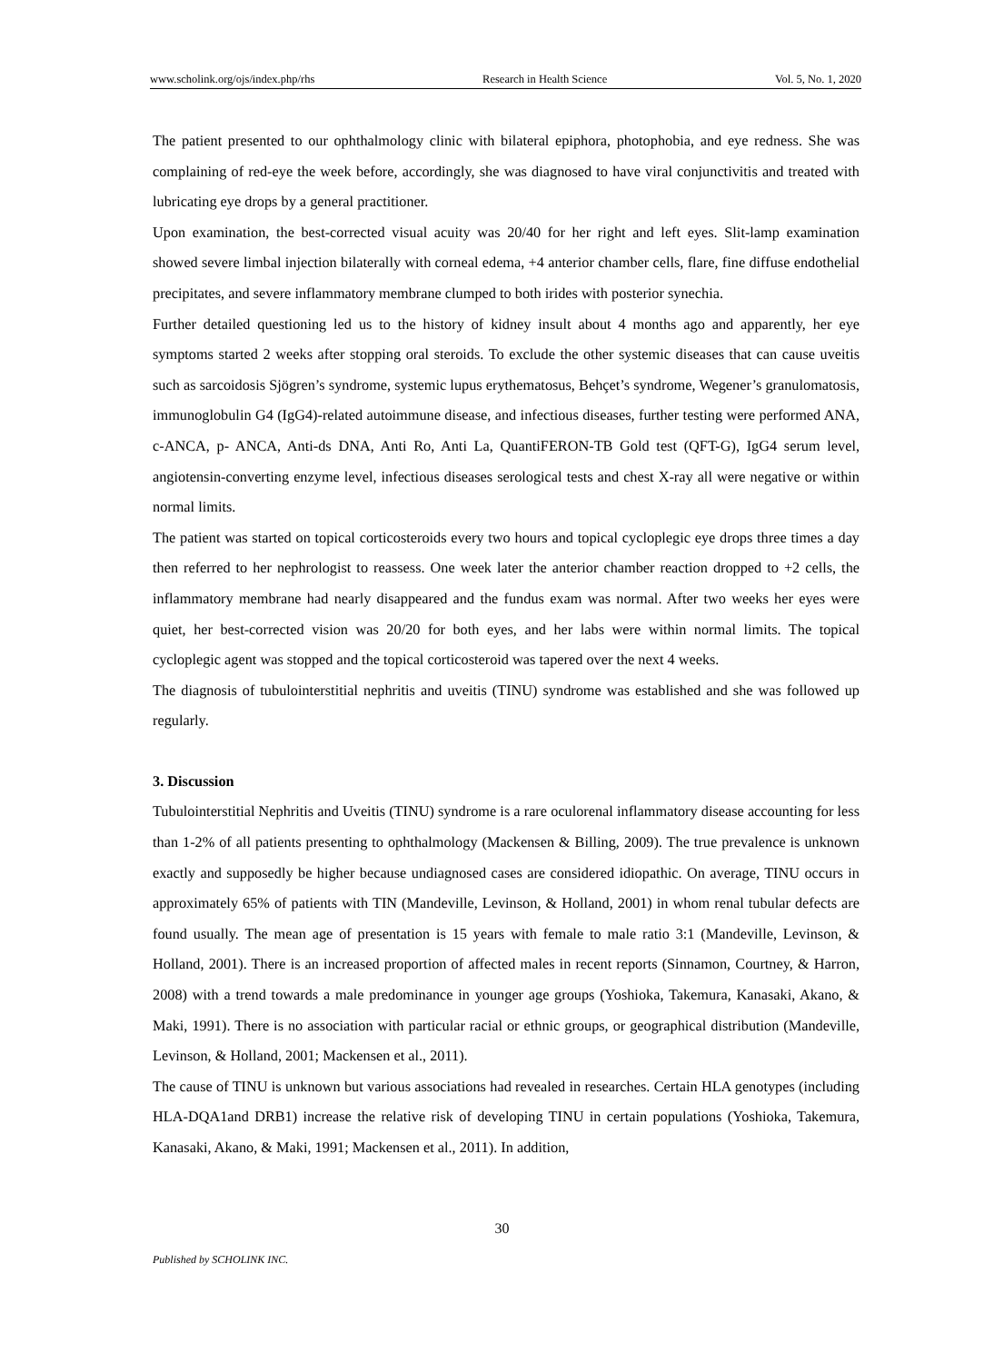www.scholink.org/ojs/index.php/rhs Research in Health Science Vol. 5, No. 1, 2020
The patient presented to our ophthalmology clinic with bilateral epiphora, photophobia, and eye redness. She was complaining of red-eye the week before, accordingly, she was diagnosed to have viral conjunctivitis and treated with lubricating eye drops by a general practitioner.
Upon examination, the best-corrected visual acuity was 20/40 for her right and left eyes. Slit-lamp examination showed severe limbal injection bilaterally with corneal edema, +4 anterior chamber cells, flare, fine diffuse endothelial precipitates, and severe inflammatory membrane clumped to both irides with posterior synechia.
Further detailed questioning led us to the history of kidney insult about 4 months ago and apparently, her eye symptoms started 2 weeks after stopping oral steroids. To exclude the other systemic diseases that can cause uveitis such as sarcoidosis Sjögren’s syndrome, systemic lupus erythematosus, Behçet’s syndrome, Wegener’s granulomatosis, immunoglobulin G4 (IgG4)-related autoimmune disease, and infectious diseases, further testing were performed ANA, c-ANCA, p- ANCA, Anti-ds DNA, Anti Ro, Anti La, QuantiFERON-TB Gold test (QFT-G), IgG4 serum level, angiotensin-converting enzyme level, infectious diseases serological tests and chest X-ray all were negative or within normal limits.
The patient was started on topical corticosteroids every two hours and topical cycloplegic eye drops three times a day then referred to her nephrologist to reassess. One week later the anterior chamber reaction dropped to +2 cells, the inflammatory membrane had nearly disappeared and the fundus exam was normal. After two weeks her eyes were quiet, her best-corrected vision was 20/20 for both eyes, and her labs were within normal limits. The topical cycloplegic agent was stopped and the topical corticosteroid was tapered over the next 4 weeks.
The diagnosis of tubulointerstitial nephritis and uveitis (TINU) syndrome was established and she was followed up regularly.
3. Discussion
Tubulointerstitial Nephritis and Uveitis (TINU) syndrome is a rare oculorenal inflammatory disease accounting for less than 1-2% of all patients presenting to ophthalmology (Mackensen & Billing, 2009). The true prevalence is unknown exactly and supposedly be higher because undiagnosed cases are considered idiopathic. On average, TINU occurs in approximately 65% of patients with TIN (Mandeville, Levinson, & Holland, 2001) in whom renal tubular defects are found usually. The mean age of presentation is 15 years with female to male ratio 3:1 (Mandeville, Levinson, & Holland, 2001). There is an increased proportion of affected males in recent reports (Sinnamon, Courtney, & Harron, 2008) with a trend towards a male predominance in younger age groups (Yoshioka, Takemura, Kanasaki, Akano, & Maki, 1991). There is no association with particular racial or ethnic groups, or geographical distribution (Mandeville, Levinson, & Holland, 2001; Mackensen et al., 2011).
The cause of TINU is unknown but various associations had revealed in researches. Certain HLA genotypes (including HLA-DQA1and DRB1) increase the relative risk of developing TINU in certain populations (Yoshioka, Takemura, Kanasaki, Akano, & Maki, 1991; Mackensen et al., 2011). In addition,
30
Published by SCHOLINK INC.